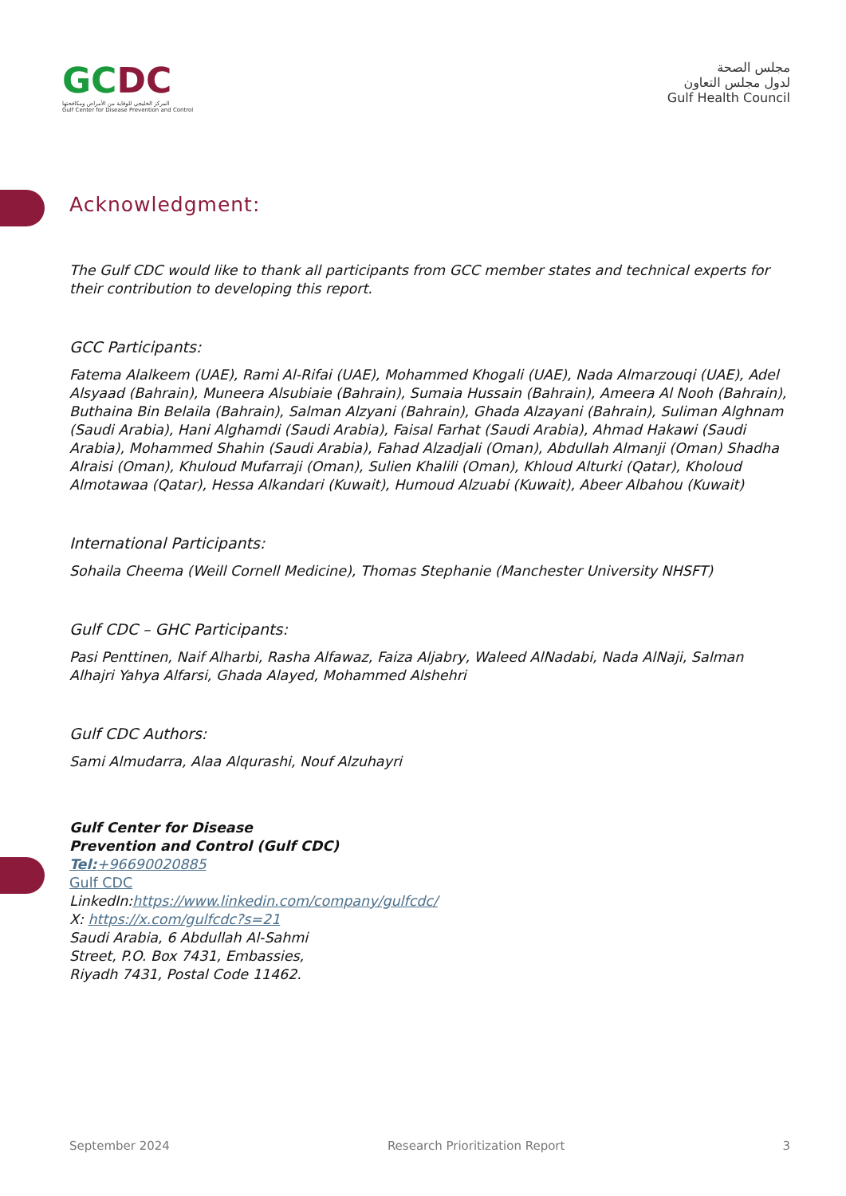GCDC
المركز الخليجي للوقاية من الأمراض ومكافحتها
Gulf Center for Disease Prevention and Control
مجلس الصحة
لدول مجلس التعاون
Gulf Health Council
Acknowledgment:
The Gulf CDC would like to thank all participants from GCC member states and technical experts for their contribution to developing this report.
GCC Participants:
Fatema Alalkeem (UAE), Rami Al-Rifai (UAE), Mohammed Khogali (UAE), Nada Almarzouqi (UAE), Adel Alsyaad (Bahrain), Muneera Alsubiaie (Bahrain), Sumaia Hussain (Bahrain), Ameera Al Nooh (Bahrain), Buthaina Bin Belaila (Bahrain), Salman Alzyani (Bahrain), Ghada Alzayani (Bahrain), Suliman Alghnam (Saudi Arabia), Hani Alghamdi (Saudi Arabia), Faisal Farhat (Saudi Arabia), Ahmad Hakawi (Saudi Arabia), Mohammed Shahin (Saudi Arabia), Fahad Alzadjali (Oman), Abdullah Almanji (Oman) Shadha Alraisi (Oman), Khuloud Mufarraji (Oman), Sulien Khalili (Oman), Khloud Alturki (Qatar), Kholoud Almotawaa (Qatar), Hessa Alkandari (Kuwait), Humoud Alzuabi (Kuwait), Abeer Albahou (Kuwait)
International Participants:
Sohaila Cheema (Weill Cornell Medicine), Thomas Stephanie (Manchester University NHSFT)
Gulf CDC – GHC Participants:
Pasi Penttinen, Naif Alharbi, Rasha Alfawaz, Faiza Aljabry, Waleed AlNadabi, Nada AlNaji, Salman Alhajri Yahya Alfarsi, Ghada Alayed, Mohammed Alshehri
Gulf CDC Authors:
Sami Almudarra, Alaa Alqurashi, Nouf Alzuhayri
Gulf Center for Disease Prevention and Control (Gulf CDC)
Tel:+96690020885
Gulf CDC
LinkedIn:https://www.linkedin.com/company/gulfcdc/
X: https://x.com/gulfcdc?s=21
Saudi Arabia, 6 Abdullah Al-Sahmi Street, P.O. Box 7431, Embassies, Riyadh 7431, Postal Code 11462.
September 2024 Research Prioritization Report 3